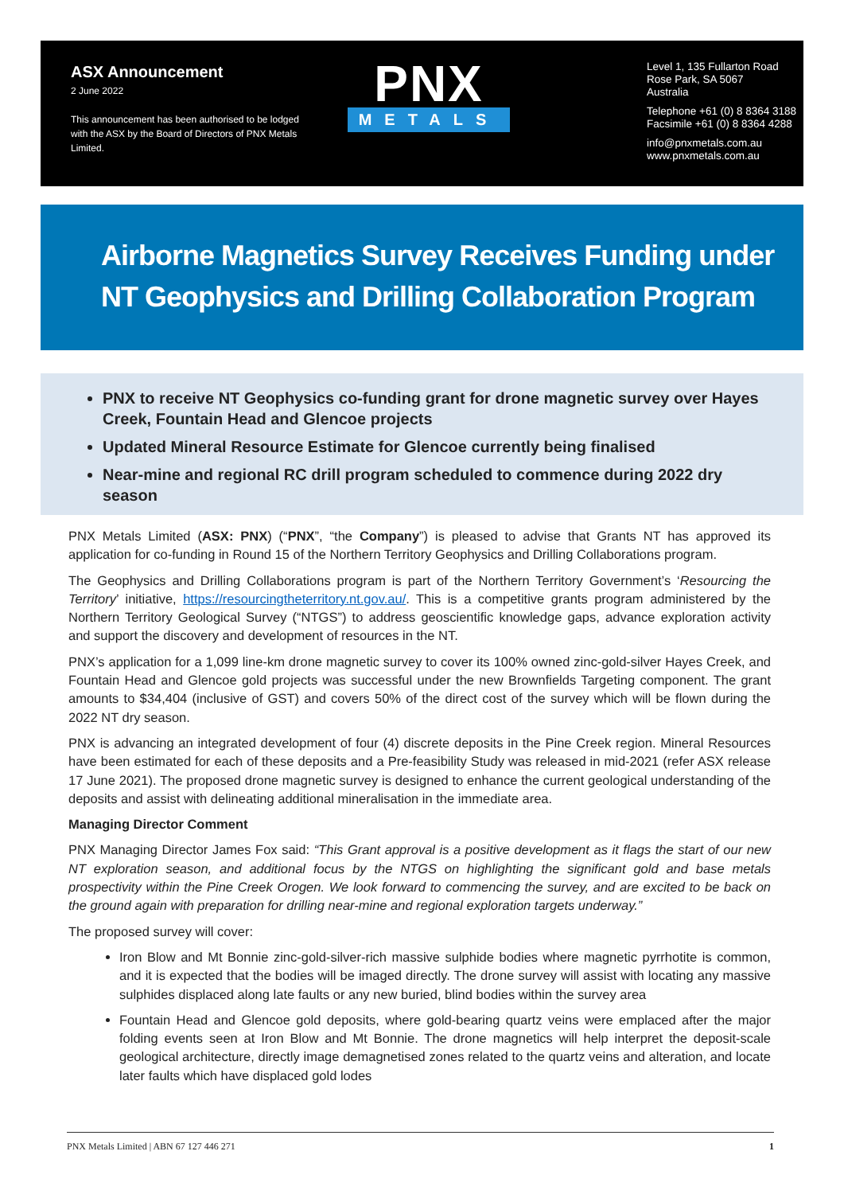ASX Announcement
2 June 2022
This announcement has been authorised to be lodged with the ASX by the Board of Directors of PNX Metals Limited.
PNX
METALS
Level 1, 135 Fullarton Road
Rose Park, SA 5067
Australia
Telephone +61 (0) 8 8364 3188
Facsimile +61 (0) 8 8364 4288
info@pnxmetals.com.au
www.pnxmetals.com.au
Airborne Magnetics Survey Receives Funding under NT Geophysics and Drilling Collaboration Program
PNX to receive NT Geophysics co-funding grant for drone magnetic survey over Hayes Creek, Fountain Head and Glencoe projects
Updated Mineral Resource Estimate for Glencoe currently being finalised
Near-mine and regional RC drill program scheduled to commence during 2022 dry season
PNX Metals Limited (ASX: PNX) (“PNX”, “the Company”) is pleased to advise that Grants NT has approved its application for co-funding in Round 15 of the Northern Territory Geophysics and Drilling Collaborations program.
The Geophysics and Drilling Collaborations program is part of the Northern Territory Government’s ‘Resourcing the Territory’ initiative, https://resourcingtheterritory.nt.gov.au/. This is a competitive grants program administered by the Northern Territory Geological Survey (“NTGS”) to address geoscientific knowledge gaps, advance exploration activity and support the discovery and development of resources in the NT.
PNX’s application for a 1,099 line-km drone magnetic survey to cover its 100% owned zinc-gold-silver Hayes Creek, and Fountain Head and Glencoe gold projects was successful under the new Brownfields Targeting component. The grant amounts to $34,404 (inclusive of GST) and covers 50% of the direct cost of the survey which will be flown during the 2022 NT dry season.
PNX is advancing an integrated development of four (4) discrete deposits in the Pine Creek region. Mineral Resources have been estimated for each of these deposits and a Pre-feasibility Study was released in mid-2021 (refer ASX release 17 June 2021). The proposed drone magnetic survey is designed to enhance the current geological understanding of the deposits and assist with delineating additional mineralisation in the immediate area.
Managing Director Comment
PNX Managing Director James Fox said: “This Grant approval is a positive development as it flags the start of our new NT exploration season, and additional focus by the NTGS on highlighting the significant gold and base metals prospectivity within the Pine Creek Orogen. We look forward to commencing the survey, and are excited to be back on the ground again with preparation for drilling near-mine and regional exploration targets underway.”
The proposed survey will cover:
Iron Blow and Mt Bonnie zinc-gold-silver-rich massive sulphide bodies where magnetic pyrrhotite is common, and it is expected that the bodies will be imaged directly. The drone survey will assist with locating any massive sulphides displaced along late faults or any new buried, blind bodies within the survey area
Fountain Head and Glencoe gold deposits, where gold-bearing quartz veins were emplaced after the major folding events seen at Iron Blow and Mt Bonnie. The drone magnetics will help interpret the deposit-scale geological architecture, directly image demagnetised zones related to the quartz veins and alteration, and locate later faults which have displaced gold lodes
PNX Metals Limited | ABN 67 127 446 271 1